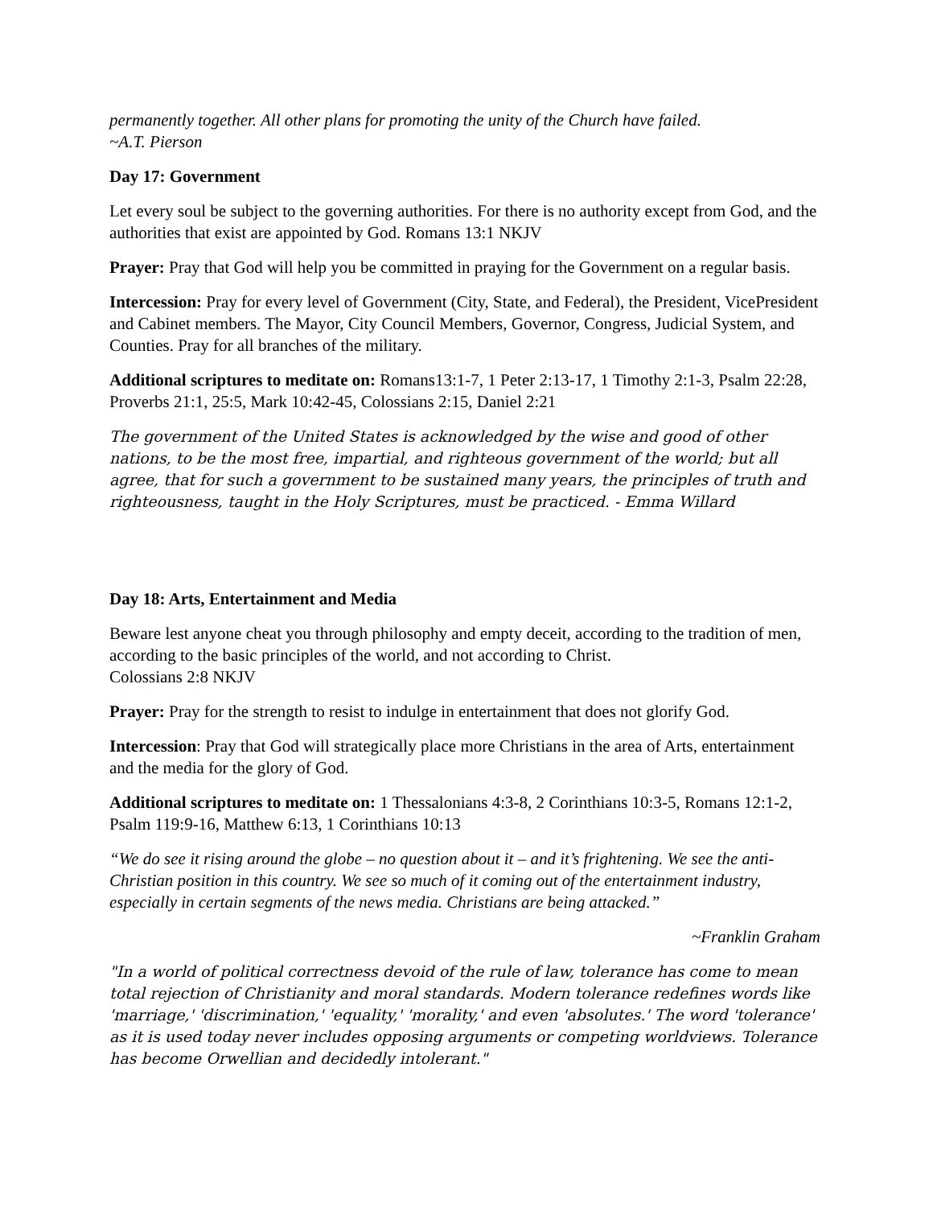permanently together. All other plans for promoting the unity of the Church have failed.
~A.T. Pierson
Day 17: Government
Let every soul be subject to the governing authorities. For there is no authority except from God, and the authorities that exist are appointed by God. Romans 13:1 NKJV
Prayer: Pray that God will help you be committed in praying for the Government on a regular basis.
Intercession: Pray for every level of Government (City, State, and Federal), the President, VicePresident and Cabinet members. The Mayor, City Council Members, Governor, Congress, Judicial System, and Counties. Pray for all branches of the military.
Additional scriptures to meditate on: Romans13:1-7, 1 Peter 2:13-17, 1 Timothy 2:1-3, Psalm 22:28, Proverbs 21:1, 25:5, Mark 10:42-45, Colossians 2:15, Daniel 2:21
The government of the United States is acknowledged by the wise and good of other nations, to be the most free, impartial, and righteous government of the world; but all agree, that for such a government to be sustained many years, the principles of truth and righteousness, taught in the Holy Scriptures, must be practiced. - Emma Willard
Day 18: Arts, Entertainment and Media
Beware lest anyone cheat you through philosophy and empty deceit, according to the tradition of men, according to the basic principles of the world, and not according to Christ.
Colossians 2:8 NKJV
Prayer: Pray for the strength to resist to indulge in entertainment that does not glorify God.
Intercession: Pray that God will strategically place more Christians in the area of Arts, entertainment and the media for the glory of God.
Additional scriptures to meditate on: 1 Thessalonians 4:3-8, 2 Corinthians 10:3-5, Romans 12:1-2, Psalm 119:9-16, Matthew 6:13, 1 Corinthians 10:13
“We do see it rising around the globe – no question about it – and it’s frightening. We see the anti-Christian position in this country. We see so much of it coming out of the entertainment industry, especially in certain segments of the news media. Christians are being attacked.”
~Franklin Graham
"In a world of political correctness devoid of the rule of law, tolerance has come to mean total rejection of Christianity and moral standards. Modern tolerance redefines words like 'marriage,' 'discrimination,' 'equality,' 'morality,' and even 'absolutes.' The word 'tolerance' as it is used today never includes opposing arguments or competing worldviews. Tolerance has become Orwellian and decidedly intolerant."